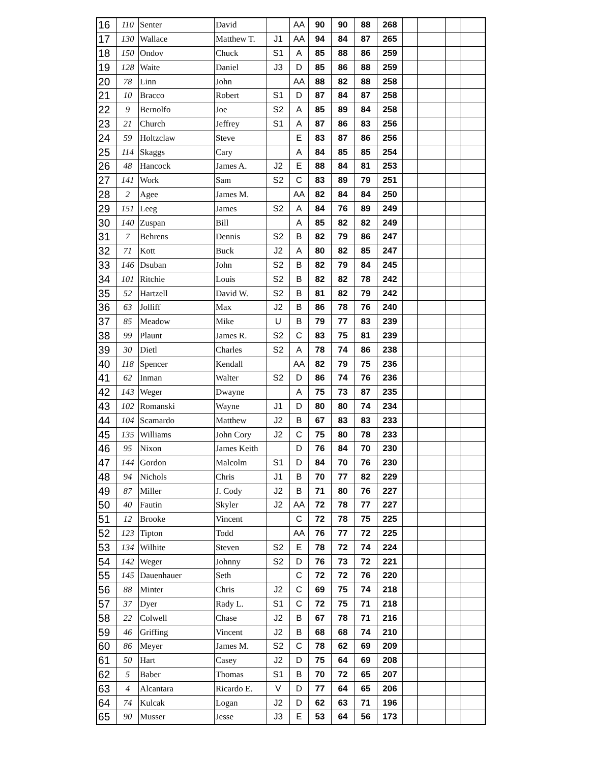| 16 | 110 | Senter | David | | AA | 90 | 90 | 88 | 268 | | | | |
| 17 | 130 | Wallace | Matthew T. | J1 | AA | 94 | 84 | 87 | 265 | | | | |
| 18 | 150 | Ondov | Chuck | S1 | A | 85 | 88 | 86 | 259 | | | | |
| 19 | 128 | Waite | Daniel | J3 | D | 85 | 86 | 88 | 259 | | | | |
| 20 | 78 | Linn | John | | AA | 88 | 82 | 88 | 258 | | | | |
| 21 | 10 | Bracco | Robert | S1 | D | 87 | 84 | 87 | 258 | | | | |
| 22 | 9 | Bernolfo | Joe | S2 | A | 85 | 89 | 84 | 258 | | | | |
| 23 | 21 | Church | Jeffrey | S1 | A | 87 | 86 | 83 | 256 | | | | |
| 24 | 59 | Holtzclaw | Steve | | E | 83 | 87 | 86 | 256 | | | | |
| 25 | 114 | Skaggs | Cary | | A | 84 | 85 | 85 | 254 | | | | |
| 26 | 48 | Hancock | James A. | J2 | E | 88 | 84 | 81 | 253 | | | | |
| 27 | 141 | Work | Sam | S2 | C | 83 | 89 | 79 | 251 | | | | |
| 28 | 2 | Agee | James M. | | AA | 82 | 84 | 84 | 250 | | | | |
| 29 | 151 | Leeg | James | S2 | A | 84 | 76 | 89 | 249 | | | | |
| 30 | 140 | Zuspan | Bill | | A | 85 | 82 | 82 | 249 | | | | |
| 31 | 7 | Behrens | Dennis | S2 | B | 82 | 79 | 86 | 247 | | | | |
| 32 | 71 | Kott | Buck | J2 | A | 80 | 82 | 85 | 247 | | | | |
| 33 | 146 | Dsuban | John | S2 | B | 82 | 79 | 84 | 245 | | | | |
| 34 | 101 | Ritchie | Louis | S2 | B | 82 | 82 | 78 | 242 | | | | |
| 35 | 52 | Hartzell | David W. | S2 | B | 81 | 82 | 79 | 242 | | | | |
| 36 | 63 | Jolliff | Max | J2 | B | 86 | 78 | 76 | 240 | | | | |
| 37 | 85 | Meadow | Mike | U | B | 79 | 77 | 83 | 239 | | | | |
| 38 | 99 | Plaunt | James R. | S2 | C | 83 | 75 | 81 | 239 | | | | |
| 39 | 30 | Dietl | Charles | S2 | A | 78 | 74 | 86 | 238 | | | | |
| 40 | 118 | Spencer | Kendall | | AA | 82 | 79 | 75 | 236 | | | | |
| 41 | 62 | Inman | Walter | S2 | D | 86 | 74 | 76 | 236 | | | | |
| 42 | 143 | Weger | Dwayne | | A | 75 | 73 | 87 | 235 | | | | |
| 43 | 102 | Romanski | Wayne | J1 | D | 80 | 80 | 74 | 234 | | | | |
| 44 | 104 | Scamardo | Matthew | J2 | B | 67 | 83 | 83 | 233 | | | | |
| 45 | 135 | Williams | John Cory | J2 | C | 75 | 80 | 78 | 233 | | | | |
| 46 | 95 | Nixon | James Keith | | D | 76 | 84 | 70 | 230 | | | | |
| 47 | 144 | Gordon | Malcolm | S1 | D | 84 | 70 | 76 | 230 | | | | |
| 48 | 94 | Nichols | Chris | J1 | B | 70 | 77 | 82 | 229 | | | | |
| 49 | 87 | Miller | J. Cody | J2 | B | 71 | 80 | 76 | 227 | | | | |
| 50 | 40 | Fautin | Skyler | J2 | AA | 72 | 78 | 77 | 227 | | | | |
| 51 | 12 | Brooke | Vincent | | C | 72 | 78 | 75 | 225 | | | | |
| 52 | 123 | Tipton | Todd | | AA | 76 | 77 | 72 | 225 | | | | |
| 53 | 134 | Wilhite | Steven | S2 | E | 78 | 72 | 74 | 224 | | | | |
| 54 | 142 | Weger | Johnny | S2 | D | 76 | 73 | 72 | 221 | | | | |
| 55 | 145 | Dauenhauer | Seth | | C | 72 | 72 | 76 | 220 | | | | |
| 56 | 88 | Minter | Chris | J2 | C | 69 | 75 | 74 | 218 | | | | |
| 57 | 37 | Dyer | Rady L. | S1 | C | 72 | 75 | 71 | 218 | | | | |
| 58 | 22 | Colwell | Chase | J2 | B | 67 | 78 | 71 | 216 | | | | |
| 59 | 46 | Griffing | Vincent | J2 | B | 68 | 68 | 74 | 210 | | | | |
| 60 | 86 | Meyer | James M. | S2 | C | 78 | 62 | 69 | 209 | | | | |
| 61 | 50 | Hart | Casey | J2 | D | 75 | 64 | 69 | 208 | | | | |
| 62 | 5 | Baber | Thomas | S1 | B | 70 | 72 | 65 | 207 | | | | |
| 63 | 4 | Alcantara | Ricardo E. | V | D | 77 | 64 | 65 | 206 | | | | |
| 64 | 74 | Kulcak | Logan | J2 | D | 62 | 63 | 71 | 196 | | | | |
| 65 | 90 | Musser | Jesse | J3 | E | 53 | 64 | 56 | 173 | | | | |